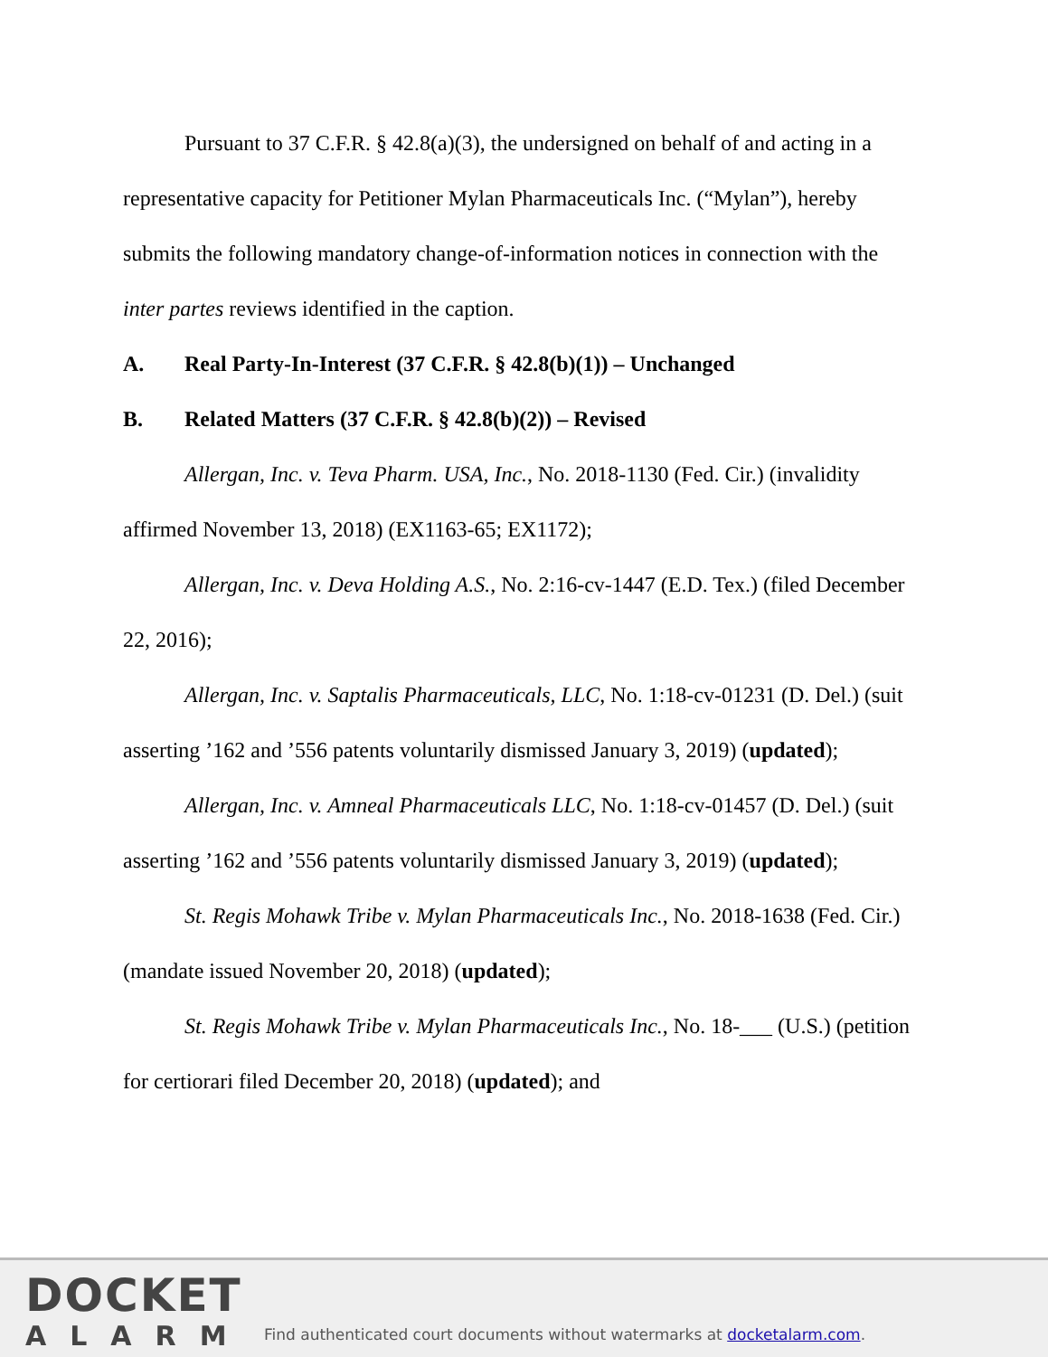Pursuant to 37 C.F.R. § 42.8(a)(3), the undersigned on behalf of and acting in a representative capacity for Petitioner Mylan Pharmaceuticals Inc. (“Mylan”), hereby submits the following mandatory change-of-information notices in connection with the inter partes reviews identified in the caption.
A. Real Party-In-Interest (37 C.F.R. § 42.8(b)(1)) – Unchanged
B. Related Matters (37 C.F.R. § 42.8(b)(2)) – Revised
Allergan, Inc. v. Teva Pharm. USA, Inc., No. 2018-1130 (Fed. Cir.) (invalidity affirmed November 13, 2018) (EX1163-65; EX1172);
Allergan, Inc. v. Deva Holding A.S., No. 2:16-cv-1447 (E.D. Tex.) (filed December 22, 2016);
Allergan, Inc. v. Saptalis Pharmaceuticals, LLC, No. 1:18-cv-01231 (D. Del.) (suit asserting ’162 and ’556 patents voluntarily dismissed January 3, 2019) (updated);
Allergan, Inc. v. Amneal Pharmaceuticals LLC, No. 1:18-cv-01457 (D. Del.) (suit asserting ’162 and ’556 patents voluntarily dismissed January 3, 2019) (updated);
St. Regis Mohawk Tribe v. Mylan Pharmaceuticals Inc., No. 2018-1638 (Fed. Cir.) (mandate issued November 20, 2018) (updated);
St. Regis Mohawk Tribe v. Mylan Pharmaceuticals Inc., No. 18-___ (U.S.) (petition for certiorari filed December 20, 2018) (updated); and
DOCKET
ALARM
Find authenticated court documents without watermarks at docketalarm.com.